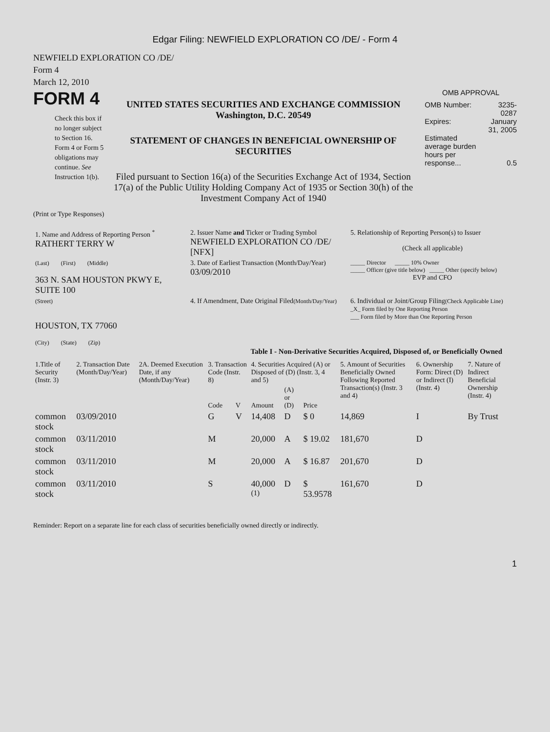Edgar Filing: NEWFIELD EXPLORATION CO /DE/ - Form 4
NEWFIELD EXPLORATION CO /DE/
Form 4
March 12, 2010
FORM 4
Check this box if no longer subject to Section 16. Form 4 or Form 5 obligations may continue. See Instruction 1(b).
UNITED STATES SECURITIES AND EXCHANGE COMMISSION
Washington, D.C. 20549
STATEMENT OF CHANGES IN BENEFICIAL OWNERSHIP OF SECURITIES
Filed pursuant to Section 16(a) of the Securities Exchange Act of 1934, Section 17(a) of the Public Utility Holding Company Act of 1935 or Section 30(h) of the Investment Company Act of 1940
OMB APPROVAL
| OMB Number: | 3235-0287 |
| Expires: | January 31, 2005 |
| Estimated average burden hours per response... | 0.5 |
(Print or Type Responses)
| 1. Name and Address of Reporting Person <sup>*</sup> RATHERT TERRY W | 2. Issuer Name and Ticker or Trading Symbol NEWFIELD EXPLORATION CO /DE/ [NFX] | 5. Relationship of Reporting Person(s) to Issuer (Check all applicable) |
| (Last) (First) (Middle) 363 N. SAM HOUSTON PKWY E, SUITE 100 | 3. Date of Earliest Transaction (Month/Day/Year) 03/09/2010 | _____ Director _____ 10% Owner _____ Officer (give title below) _____ Other (specify below) EVP and CFO |
| (Street) HOUSTON, TX 77060 (City) (State) (Zip) | 4. If Amendment, Date Original Filed (Month/Day/Year) | 6. Individual or Joint/Group Filing (Check Applicable Line) _X_ Form filed by One Reporting Person ___ Form filed by More than One Reporting Person |
Table I - Non-Derivative Securities Acquired, Disposed of, or Beneficially Owned
| 1.Title of Security (Instr. 3) | 2. Transaction Date (Month/Day/Year) | 2A. Deemed Execution Date, if any (Month/Day/Year) | 3. Transaction Code (Instr. 8) | | 4. Securities Acquired (A) or Disposed of (D) (Instr. 3, 4 and 5) | | | 5. Amount of Securities Beneficially Owned Following Reported Transaction(s) (Instr. 3 and 4) | 6. Ownership Form: Direct (D) or Indirect (I) (Instr. 4) | 7. Nature of Indirect Beneficial Ownership (Instr. 4) |
| --- | --- | --- | --- | --- | --- | --- | --- | --- | --- | --- |
| | | | Code | V | Amount | (A) or (D) | Price | | | |
| common stock | 03/09/2010 | | G | V | 14,408 | D | $ 0 | 14,869 | I | By Trust |
| common stock | 03/11/2010 | | M | | 20,000 | A | $ 19.02 | 181,670 | D | |
| common stock | 03/11/2010 | | M | | 20,000 | A | $ 16.87 | 201,670 | D | |
| common stock | 03/11/2010 | | S | | 40,000 <sup>(1)</sup> | D | $ 53.9578 | 161,670 | D | |
Reminder: Report on a separate line for each class of securities beneficially owned directly or indirectly.
1